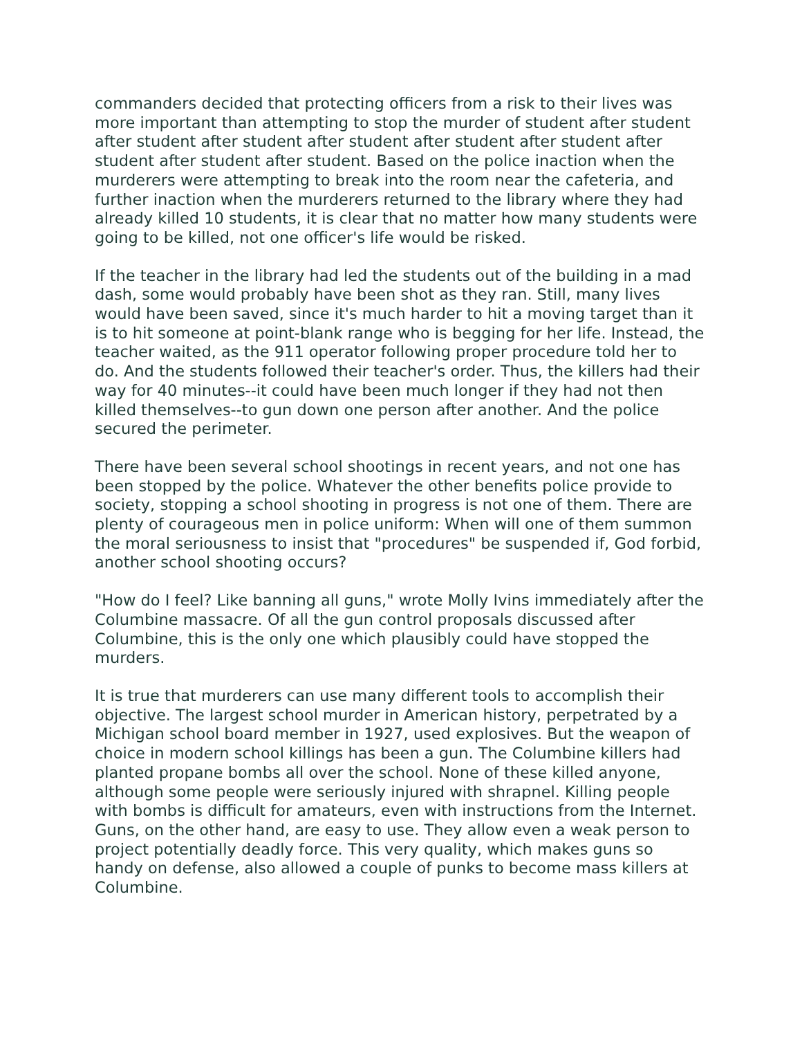commanders decided that protecting officers from a risk to their lives was more important than attempting to stop the murder of student after student after student after student after student after student after student after student after student after student. Based on the police inaction when the murderers were attempting to break into the room near the cafeteria, and further inaction when the murderers returned to the library where they had already killed 10 students, it is clear that no matter how many students were going to be killed, not one officer's life would be risked.
If the teacher in the library had led the students out of the building in a mad dash, some would probably have been shot as they ran. Still, many lives would have been saved, since it's much harder to hit a moving target than it is to hit someone at point-blank range who is begging for her life. Instead, the teacher waited, as the 911 operator following proper procedure told her to do. And the students followed their teacher's order. Thus, the killers had their way for 40 minutes--it could have been much longer if they had not then killed themselves--to gun down one person after another. And the police secured the perimeter.
There have been several school shootings in recent years, and not one has been stopped by the police. Whatever the other benefits police provide to society, stopping a school shooting in progress is not one of them. There are plenty of courageous men in police uniform: When will one of them summon the moral seriousness to insist that "procedures" be suspended if, God forbid, another school shooting occurs?
"How do I feel? Like banning all guns," wrote Molly Ivins immediately after the Columbine massacre. Of all the gun control proposals discussed after Columbine, this is the only one which plausibly could have stopped the murders.
It is true that murderers can use many different tools to accomplish their objective. The largest school murder in American history, perpetrated by a Michigan school board member in 1927, used explosives. But the weapon of choice in modern school killings has been a gun. The Columbine killers had planted propane bombs all over the school. None of these killed anyone, although some people were seriously injured with shrapnel. Killing people with bombs is difficult for amateurs, even with instructions from the Internet. Guns, on the other hand, are easy to use. They allow even a weak person to project potentially deadly force. This very quality, which makes guns so handy on defense, also allowed a couple of punks to become mass killers at Columbine.